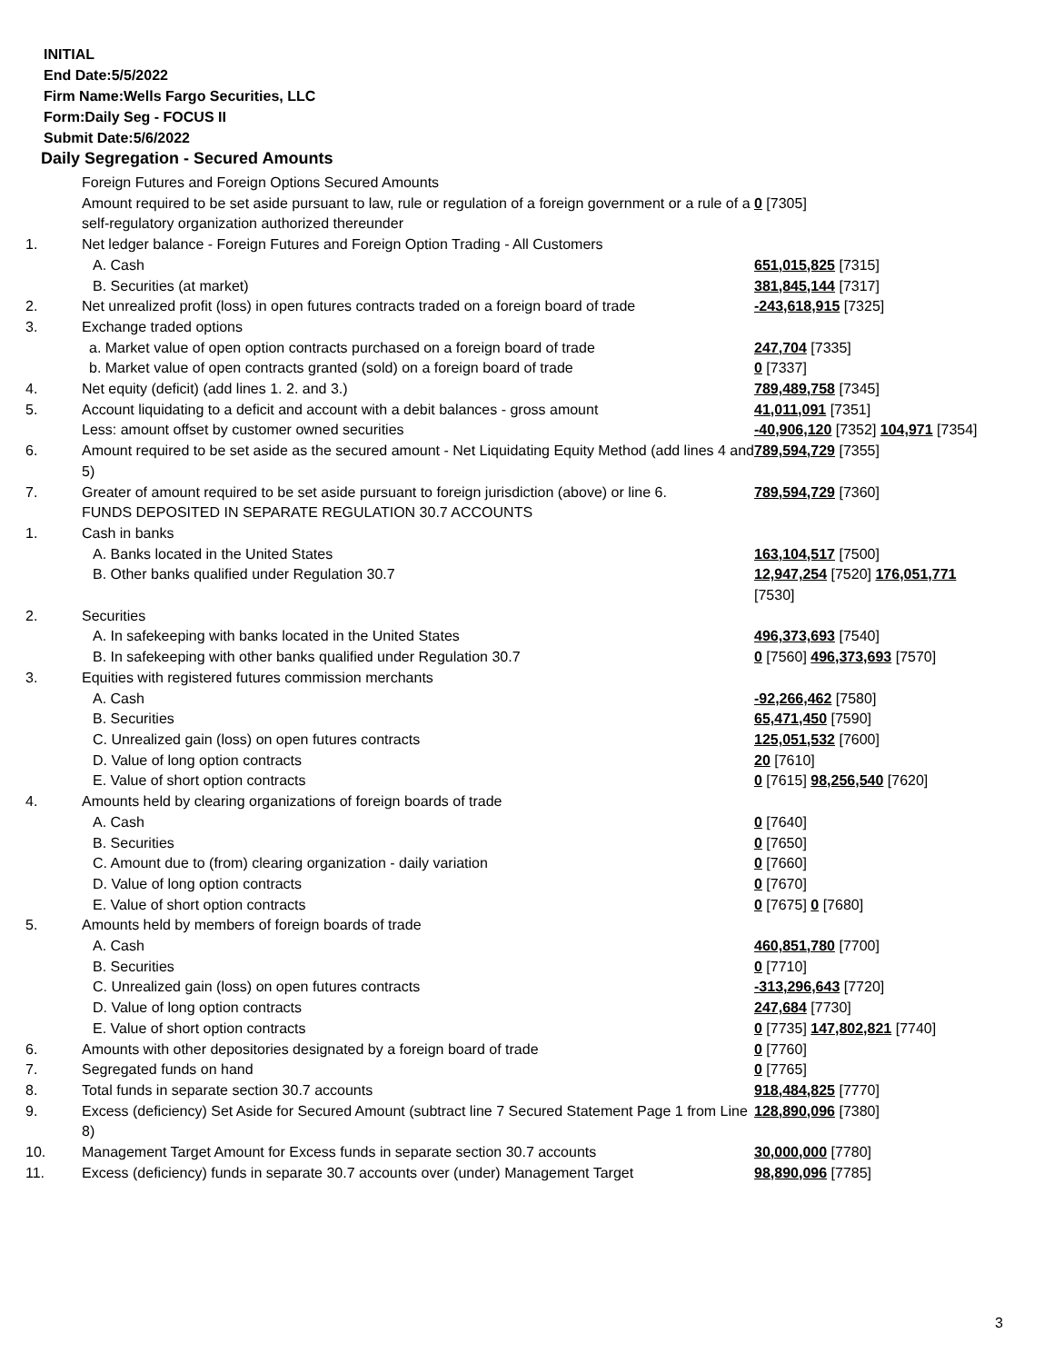INITIAL
End Date:5/5/2022
Firm Name:Wells Fargo Securities, LLC
Form:Daily Seg - FOCUS II
Submit Date:5/6/2022
Daily Segregation - Secured Amounts
| | Foreign Futures and Foreign Options Secured Amounts | |
| | Amount required to be set aside pursuant to law, rule or regulation of a foreign government or a rule of a self-regulatory organization authorized thereunder | 0 [7305] |
| 1. | Net ledger balance - Foreign Futures and Foreign Option Trading - All Customers | |
| | A. Cash | 651,015,825 [7315] |
| | B. Securities (at market) | 381,845,144 [7317] |
| 2. | Net unrealized profit (loss) in open futures contracts traded on a foreign board of trade | -243,618,915 [7325] |
| 3. | Exchange traded options | |
| | a. Market value of open option contracts purchased on a foreign board of trade | 247,704 [7335] |
| | b. Market value of open contracts granted (sold) on a foreign board of trade | 0 [7337] |
| 4. | Net equity (deficit) (add lines 1. 2. and 3.) | 789,489,758 [7345] |
| 5. | Account liquidating to a deficit and account with a debit balances - gross amount | 41,011,091 [7351] |
| | Less: amount offset by customer owned securities | -40,906,120 [7352] 104,971 [7354] |
| 6. | Amount required to be set aside as the secured amount - Net Liquidating Equity Method (add lines 4 and 5) | 789,594,729 [7355] |
| 7. | Greater of amount required to be set aside pursuant to foreign jurisdiction (above) or line 6. | 789,594,729 [7360] |
| | FUNDS DEPOSITED IN SEPARATE REGULATION 30.7 ACCOUNTS | |
| 1. | Cash in banks | |
| | A. Banks located in the United States | 163,104,517 [7500] |
| | B. Other banks qualified under Regulation 30.7 | 12,947,254 [7520] 176,051,771 [7530] |
| 2. | Securities | |
| | A. In safekeeping with banks located in the United States | 496,373,693 [7540] |
| | B. In safekeeping with other banks qualified under Regulation 30.7 | 0 [7560] 496,373,693 [7570] |
| 3. | Equities with registered futures commission merchants | |
| | A. Cash | -92,266,462 [7580] |
| | B. Securities | 65,471,450 [7590] |
| | C. Unrealized gain (loss) on open futures contracts | 125,051,532 [7600] |
| | D. Value of long option contracts | 20 [7610] |
| | E. Value of short option contracts | 0 [7615] 98,256,540 [7620] |
| 4. | Amounts held by clearing organizations of foreign boards of trade | |
| | A. Cash | 0 [7640] |
| | B. Securities | 0 [7650] |
| | C. Amount due to (from) clearing organization - daily variation | 0 [7660] |
| | D. Value of long option contracts | 0 [7670] |
| | E. Value of short option contracts | 0 [7675] 0 [7680] |
| 5. | Amounts held by members of foreign boards of trade | |
| | A. Cash | 460,851,780 [7700] |
| | B. Securities | 0 [7710] |
| | C. Unrealized gain (loss) on open futures contracts | -313,296,643 [7720] |
| | D. Value of long option contracts | 247,684 [7730] |
| | E. Value of short option contracts | 0 [7735] 147,802,821 [7740] |
| 6. | Amounts with other depositories designated by a foreign board of trade | 0 [7760] |
| 7. | Segregated funds on hand | 0 [7765] |
| 8. | Total funds in separate section 30.7 accounts | 918,484,825 [7770] |
| 9. | Excess (deficiency) Set Aside for Secured Amount (subtract line 7 Secured Statement Page 1 from Line 8) | 128,890,096 [7380] |
| 10. | Management Target Amount for Excess funds in separate section 30.7 accounts | 30,000,000 [7780] |
| 11. | Excess (deficiency) funds in separate 30.7 accounts over (under) Management Target | 98,890,096 [7785] |
3